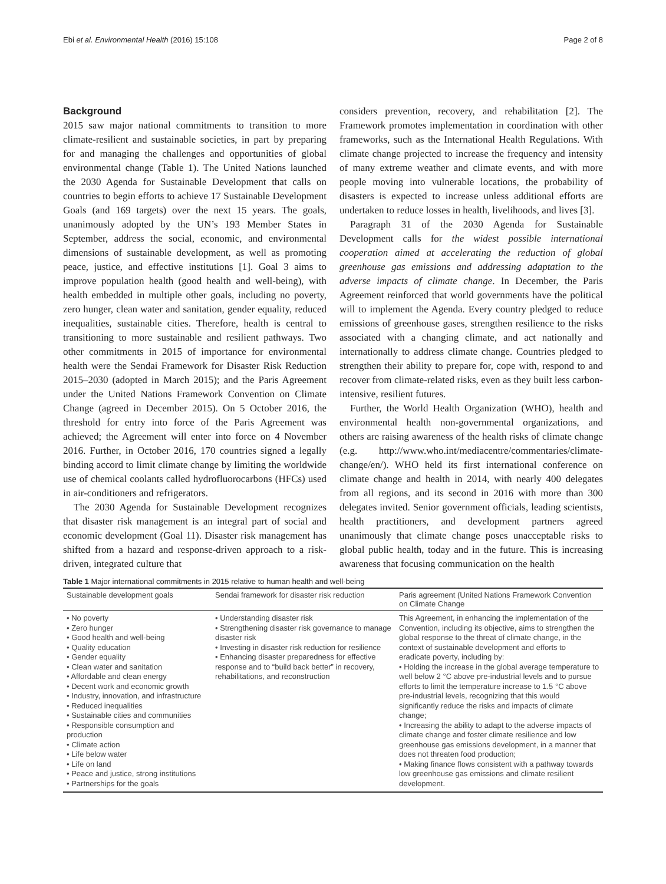Ebi et al. Environmental Health (2016) 15:108 Page 2 of 8
Background
2015 saw major national commitments to transition to more climate-resilient and sustainable societies, in part by preparing for and managing the challenges and opportunities of global environmental change (Table 1). The United Nations launched the 2030 Agenda for Sustainable Development that calls on countries to begin efforts to achieve 17 Sustainable Development Goals (and 169 targets) over the next 15 years. The goals, unanimously adopted by the UN’s 193 Member States in September, address the social, economic, and environmental dimensions of sustainable development, as well as promoting peace, justice, and effective institutions [1]. Goal 3 aims to improve population health (good health and well-being), with health embedded in multiple other goals, including no poverty, zero hunger, clean water and sanitation, gender equality, reduced inequalities, sustainable cities. Therefore, health is central to transitioning to more sustainable and resilient pathways. Two other commitments in 2015 of importance for environmental health were the Sendai Framework for Disaster Risk Reduction 2015–2030 (adopted in March 2015); and the Paris Agreement under the United Nations Framework Convention on Climate Change (agreed in December 2015). On 5 October 2016, the threshold for entry into force of the Paris Agreement was achieved; the Agreement will enter into force on 4 November 2016. Further, in October 2016, 170 countries signed a legally binding accord to limit climate change by limiting the worldwide use of chemical coolants called hydrofluorocarbons (HFCs) used in air-conditioners and refrigerators.
The 2030 Agenda for Sustainable Development recognizes that disaster risk management is an integral part of social and economic development (Goal 11). Disaster risk management has shifted from a hazard and response-driven approach to a risk-driven, integrated culture that
considers prevention, recovery, and rehabilitation [2]. The Framework promotes implementation in coordination with other frameworks, such as the International Health Regulations. With climate change projected to increase the frequency and intensity of many extreme weather and climate events, and with more people moving into vulnerable locations, the probability of disasters is expected to increase unless additional efforts are undertaken to reduce losses in health, livelihoods, and lives [3].
Paragraph 31 of the 2030 Agenda for Sustainable Development calls for the widest possible international cooperation aimed at accelerating the reduction of global greenhouse gas emissions and addressing adaptation to the adverse impacts of climate change. In December, the Paris Agreement reinforced that world governments have the political will to implement the Agenda. Every country pledged to reduce emissions of greenhouse gases, strengthen resilience to the risks associated with a changing climate, and act nationally and internationally to address climate change. Countries pledged to strengthen their ability to prepare for, cope with, respond to and recover from climate-related risks, even as they built less carbon-intensive, resilient futures.
Further, the World Health Organization (WHO), health and environmental health non-governmental organizations, and others are raising awareness of the health risks of climate change (e.g. http://www.who.int/mediacentre/commentaries/climate-change/en/). WHO held its first international conference on climate change and health in 2014, with nearly 400 delegates from all regions, and its second in 2016 with more than 300 delegates invited. Senior government officials, leading scientists, health practitioners, and development partners agreed unanimously that climate change poses unacceptable risks to global public health, today and in the future. This is increasing awareness that focusing communication on the health
Table 1 Major international commitments in 2015 relative to human health and well-being
| Sustainable development goals | Sendai framework for disaster risk reduction | Paris agreement (United Nations Framework Convention on Climate Change |
| --- | --- | --- |
| • No poverty • Zero hunger • Good health and well-being • Quality education • Gender equality • Clean water and sanitation • Affordable and clean energy • Decent work and economic growth • Industry, innovation, and infrastructure • Reduced inequalities • Sustainable cities and communities • Responsible consumption and production • Climate action • Life below water • Life on land • Peace and justice, strong institutions • Partnerships for the goals | • Understanding disaster risk • Strengthening disaster risk governance to manage disaster risk • Investing in disaster risk reduction for resilience • Enhancing disaster preparedness for effective response and to “build back better” in recovery, rehabilitations, and reconstruction | This Agreement, in enhancing the implementation of the Convention, including its objective, aims to strengthen the global response to the threat of climate change, in the context of sustainable development and efforts to eradicate poverty, including by: • Holding the increase in the global average temperature to well below 2 °C above pre-industrial levels and to pursue efforts to limit the temperature increase to 1.5 °C above pre-industrial levels, recognizing that this would significantly reduce the risks and impacts of climate change; • Increasing the ability to adapt to the adverse impacts of climate change and foster climate resilience and low greenhouse gas emissions development, in a manner that does not threaten food production; • Making finance flows consistent with a pathway towards low greenhouse gas emissions and climate resilient development. |